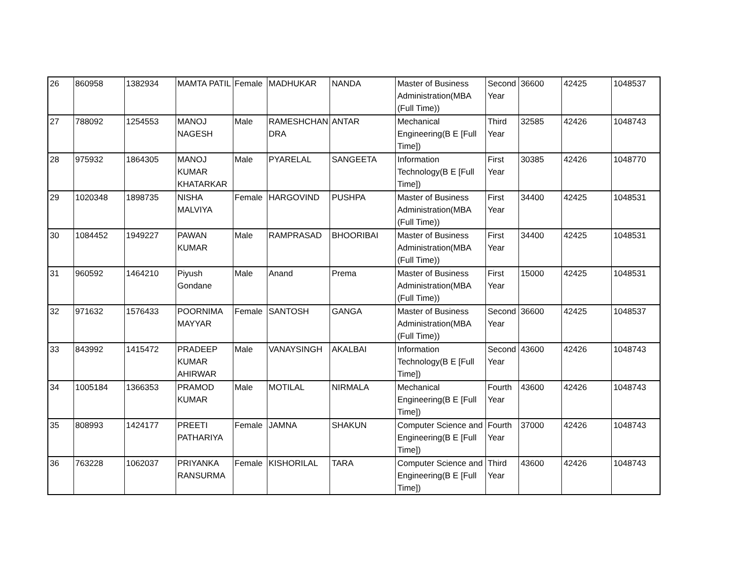| 26 | 860958 | 1382934 | MAMTA PATIL | Female | MADHUKAR | NANDA | Master of Business Administration(MBA (Full Time)) | Second Year | 36600 | 42425 | 1048537 |
| 27 | 788092 | 1254553 | MANOJ NAGESH | Male | RAMESHCHAN DRA | ANTAR | Mechanical Engineering(B E [Full Time]) | Third Year | 32585 | 42426 | 1048743 |
| 28 | 975932 | 1864305 | MANOJ KUMAR KHATARKAR | Male | PYARELAL | SANGEETA | Information Technology(B E [Full Time]) | First Year | 30385 | 42426 | 1048770 |
| 29 | 1020348 | 1898735 | NISHA MALVIYA | Female | HARGOVIND | PUSHPA | Master of Business Administration(MBA (Full Time)) | First Year | 34400 | 42425 | 1048531 |
| 30 | 1084452 | 1949227 | PAWAN KUMAR | Male | RAMPRASAD | BHOORIBAI | Master of Business Administration(MBA (Full Time)) | First Year | 34400 | 42425 | 1048531 |
| 31 | 960592 | 1464210 | Piyush Gondane | Male | Anand | Prema | Master of Business Administration(MBA (Full Time)) | First Year | 15000 | 42425 | 1048531 |
| 32 | 971632 | 1576433 | POORNIMA MAYYAR | Female | SANTOSH | GANGA | Master of Business Administration(MBA (Full Time)) | Second Year | 36600 | 42425 | 1048537 |
| 33 | 843992 | 1415472 | PRADEEP KUMAR AHIRWAR | Male | VANAYSINGH | AKALBAI | Information Technology(B E [Full Time]) | Second Year | 43600 | 42426 | 1048743 |
| 34 | 1005184 | 1366353 | PRAMOD KUMAR | Male | MOTILAL | NIRMALA | Mechanical Engineering(B E [Full Time]) | Fourth Year | 43600 | 42426 | 1048743 |
| 35 | 808993 | 1424177 | PREETI PATHARIYA | Female | JAMNA | SHAKUN | Computer Science and Engineering(B E [Full Time]) | Fourth Year | 37000 | 42426 | 1048743 |
| 36 | 763228 | 1062037 | PRIYANKA RANSURMA | Female | KISHORILAL | TARA | Computer Science and Engineering(B E [Full Time]) | Third Year | 43600 | 42426 | 1048743 |